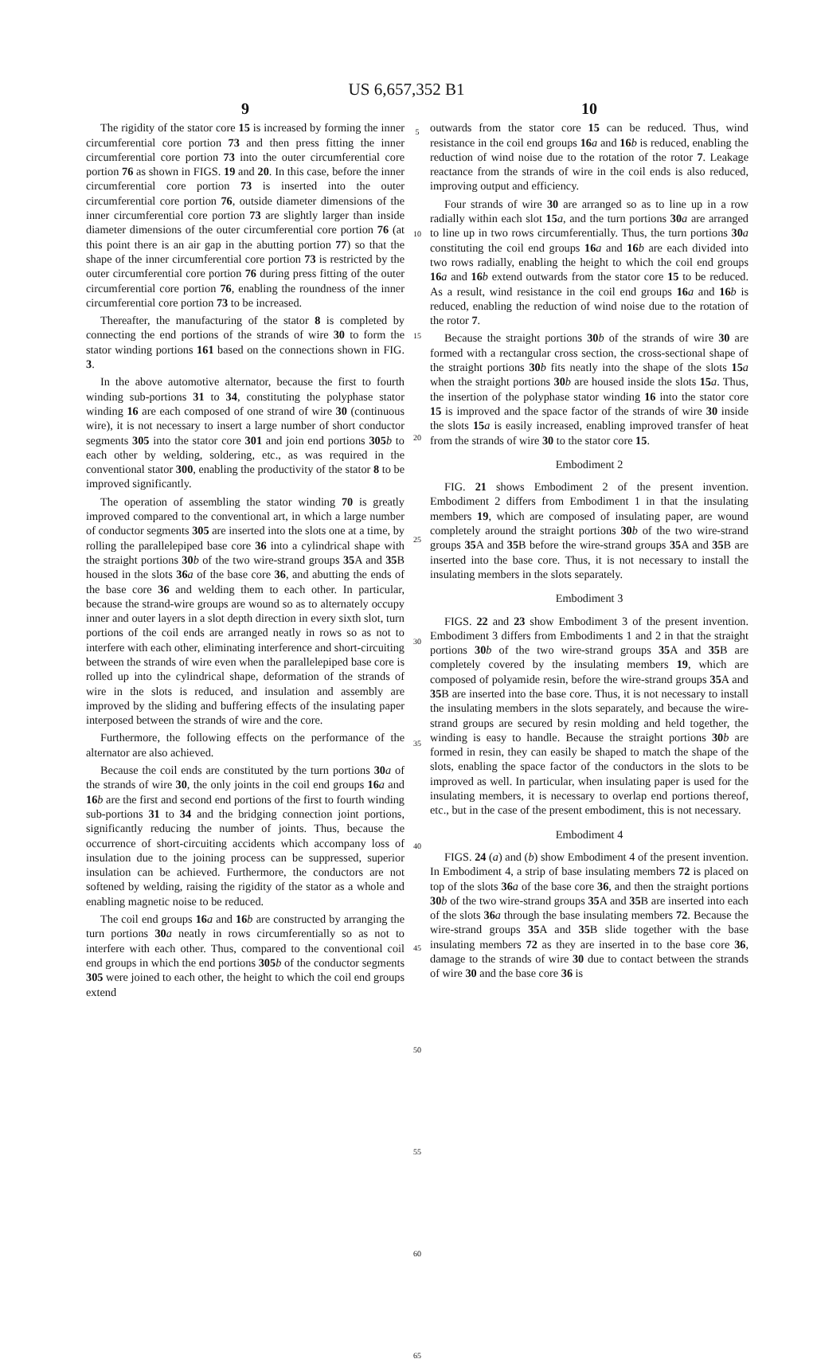US 6,657,352 B1
9
The rigidity of the stator core 15 is increased by forming the inner circumferential core portion 73 and then press fitting the inner circumferential core portion 73 into the outer circumferential core portion 76 as shown in FIGS. 19 and 20. In this case, before the inner circumferential core portion 73 is inserted into the outer circumferential core portion 76, outside diameter dimensions of the inner circumferential core portion 73 are slightly larger than inside diameter dimensions of the outer circumferential core portion 76 (at this point there is an air gap in the abutting portion 77) so that the shape of the inner circumferential core portion 73 is restricted by the outer circumferential core portion 76 during press fitting of the outer circumferential core portion 76, enabling the roundness of the inner circumferential core portion 73 to be increased.
Thereafter, the manufacturing of the stator 8 is completed by connecting the end portions of the strands of wire 30 to form the stator winding portions 161 based on the connections shown in FIG. 3.
In the above automotive alternator, because the first to fourth winding sub-portions 31 to 34, constituting the polyphase stator winding 16 are each composed of one strand of wire 30 (continuous wire), it is not necessary to insert a large number of short conductor segments 305 into the stator core 301 and join end portions 305 b to each other by welding, soldering, etc., as was required in the conventional stator 300, enabling the productivity of the stator 8 to be improved significantly.
The operation of assembling the stator winding 70 is greatly improved compared to the conventional art, in which a large number of conductor segments 305 are inserted into the slots one at a time, by rolling the parallelepiped base core 36 into a cylindrical shape with the straight portions 30 b of the two wire-strand groups 35 A and 35 B housed in the slots 36 a of the base core 36, and abutting the ends of the base core 36 and welding them to each other. In particular, because the strand-wire groups are wound so as to alternately occupy inner and outer layers in a slot depth direction in every sixth slot, turn portions of the coil ends are arranged neatly in rows so as not to interfere with each other, eliminating interference and short-circuiting between the strands of wire even when the parallelepiped base core is rolled up into the cylindrical shape, deformation of the strands of wire in the slots is reduced, and insulation and assembly are improved by the sliding and buffering effects of the insulating paper interposed between the strands of wire and the core.
Furthermore, the following effects on the performance of the alternator are also achieved.
Because the coil ends are constituted by the turn portions 30 a of the strands of wire 30, the only joints in the coil end groups 16 a and 16 b are the first and second end portions of the first to fourth winding sub-portions 31 to 34 and the bridging connection joint portions, significantly reducing the number of joints. Thus, because the occurrence of short-circuiting accidents which accompany loss of insulation due to the joining process can be suppressed, superior insulation can be achieved. Furthermore, the conductors are not softened by welding, raising the rigidity of the stator as a whole and enabling magnetic noise to be reduced.
The coil end groups 16 a and 16 b are constructed by arranging the turn portions 30 a neatly in rows circumferentially so as not to interfere with each other. Thus, compared to the conventional coil end groups in which the end portions 305 b of the conductor segments 305 were joined to each other, the height to which the coil end groups extend
5
10
15
20
25
30
35
40
45
50
55
60
65
10
outwards from the stator core 15 can be reduced. Thus, wind resistance in the coil end groups 16 a and 16 b is reduced, enabling the reduction of wind noise due to the rotation of the rotor 7. Leakage reactance from the strands of wire in the coil ends is also reduced, improving output and efficiency.
Four strands of wire 30 are arranged so as to line up in a row radially within each slot 15 a, and the turn portions 30 a are arranged to line up in two rows circumferentially. Thus, the turn portions 30 a constituting the coil end groups 16 a and 16 b are each divided into two rows radially, enabling the height to which the coil end groups 16 a and 16 b extend outwards from the stator core 15 to be reduced. As a result, wind resistance in the coil end groups 16 a and 16 b is reduced, enabling the reduction of wind noise due to the rotation of the rotor 7.
Because the straight portions 30 b of the strands of wire 30 are formed with a rectangular cross section, the cross-sectional shape of the straight portions 30 b fits neatly into the shape of the slots 15 a when the straight portions 30 b are housed inside the slots 15 a. Thus, the insertion of the polyphase stator winding 16 into the stator core 15 is improved and the space factor of the strands of wire 30 inside the slots 15 a is easily increased, enabling improved transfer of heat from the strands of wire 30 to the stator core 15.
Embodiment 2
FIG. 21 shows Embodiment 2 of the present invention. Embodiment 2 differs from Embodiment 1 in that the insulating members 19, which are composed of insulating paper, are wound completely around the straight portions 30 b of the two wire-strand groups 35 A and 35 B before the wire-strand groups 35 A and 35 B are inserted into the base core. Thus, it is not necessary to install the insulating members in the slots separately.
Embodiment 3
FIGS. 22 and 23 show Embodiment 3 of the present invention. Embodiment 3 differs from Embodiments 1 and 2 in that the straight portions 30 b of the two wire-strand groups 35 A and 35 B are completely covered by the insulating members 19, which are composed of polyamide resin, before the wire-strand groups 35 A and 35 B are inserted into the base core. Thus, it is not necessary to install the insulating members in the slots separately, and because the wire-strand groups are secured by resin molding and held together, the winding is easy to handle. Because the straight portions 30 b are formed in resin, they can easily be shaped to match the shape of the slots, enabling the space factor of the conductors in the slots to be improved as well. In particular, when insulating paper is used for the insulating members, it is necessary to overlap end portions thereof, etc., but in the case of the present embodiment, this is not necessary.
Embodiment 4
FIGS. 24 (a) and (b) show Embodiment 4 of the present invention. In Embodiment 4, a strip of base insulating members 72 is placed on top of the slots 36 a of the base core 36, and then the straight portions 30 b of the two wire-strand groups 35 A and 35 B are inserted into each of the slots 36 a through the base insulating members 72. Because the wire-strand groups 35 A and 35 B slide together with the base insulating members 72 as they are inserted in to the base core 36, damage to the strands of wire 30 due to contact between the strands of wire 30 and the base core 36 is